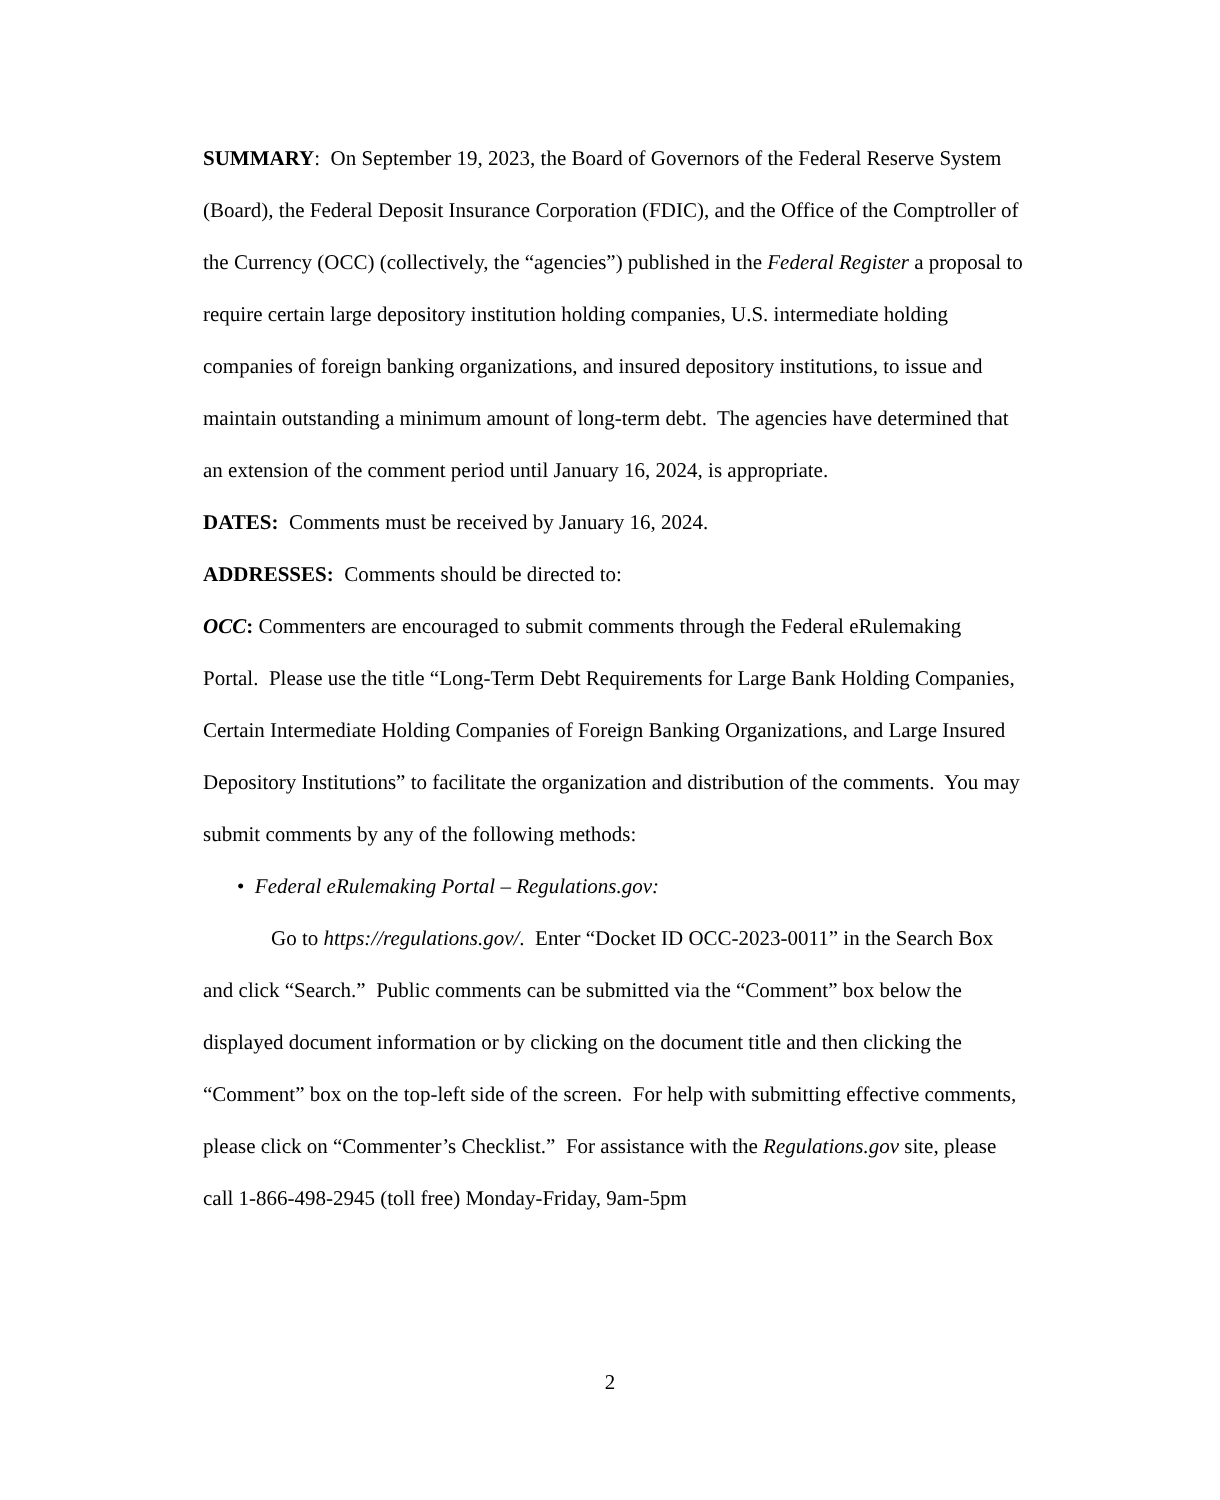SUMMARY: On September 19, 2023, the Board of Governors of the Federal Reserve System (Board), the Federal Deposit Insurance Corporation (FDIC), and the Office of the Comptroller of the Currency (OCC) (collectively, the “agencies”) published in the Federal Register a proposal to require certain large depository institution holding companies, U.S. intermediate holding companies of foreign banking organizations, and insured depository institutions, to issue and maintain outstanding a minimum amount of long-term debt. The agencies have determined that an extension of the comment period until January 16, 2024, is appropriate.
DATES: Comments must be received by January 16, 2024.
ADDRESSES: Comments should be directed to:
OCC: Commenters are encouraged to submit comments through the Federal eRulemaking Portal. Please use the title “Long-Term Debt Requirements for Large Bank Holding Companies, Certain Intermediate Holding Companies of Foreign Banking Organizations, and Large Insured Depository Institutions” to facilitate the organization and distribution of the comments. You may submit comments by any of the following methods:
• Federal eRulemaking Portal – Regulations.gov:
Go to https://regulations.gov/. Enter “Docket ID OCC-2023-0011” in the Search Box and click “Search.” Public comments can be submitted via the “Comment” box below the displayed document information or by clicking on the document title and then clicking the “Comment” box on the top-left side of the screen. For help with submitting effective comments, please click on “Commenter’s Checklist.” For assistance with the Regulations.gov site, please call 1-866-498-2945 (toll free) Monday-Friday, 9am-5pm
2